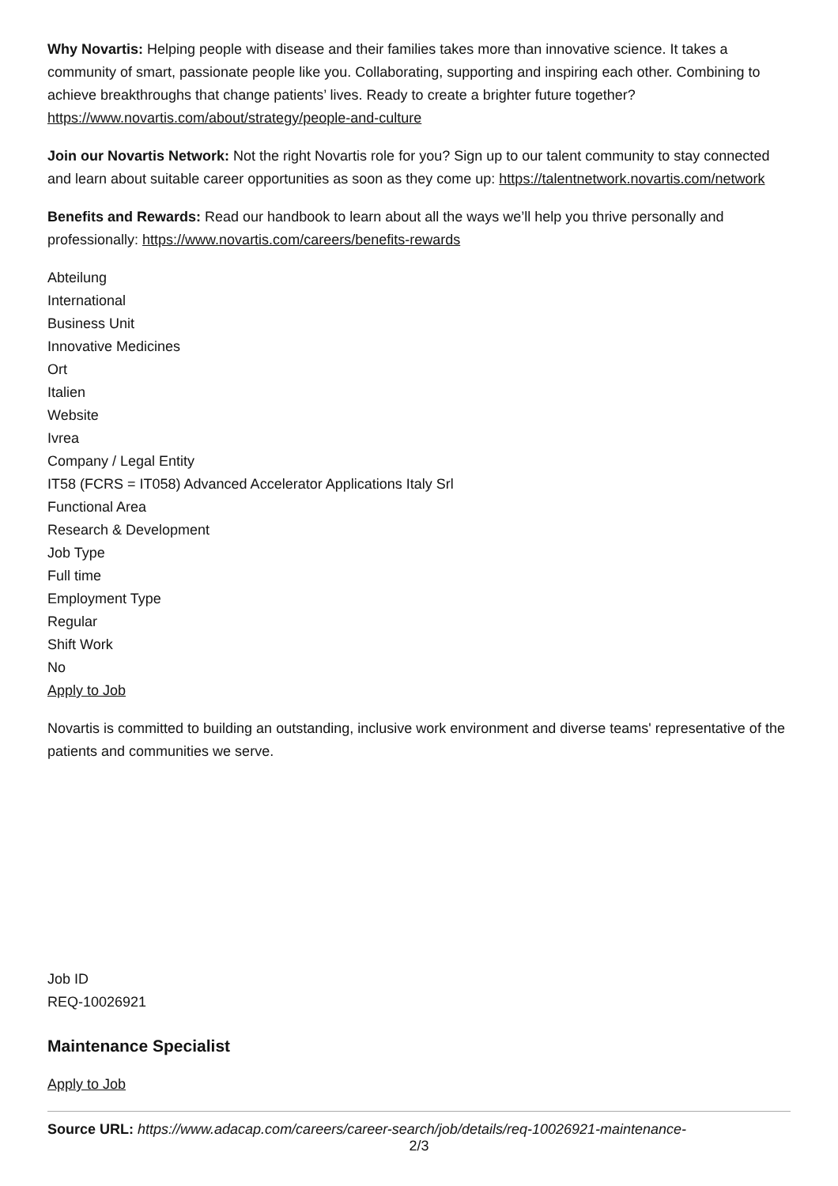Why Novartis: Helping people with disease and their families takes more than innovative science. It takes a community of smart, passionate people like you. Collaborating, supporting and inspiring each other. Combining to achieve breakthroughs that change patients’ lives. Ready to create a brighter future together? https://www.novartis.com/about/strategy/people-and-culture
Join our Novartis Network: Not the right Novartis role for you? Sign up to our talent community to stay connected and learn about suitable career opportunities as soon as they come up: https://talentnetwork.novartis.com/network
Benefits and Rewards: Read our handbook to learn about all the ways we’ll help you thrive personally and professionally: https://www.novartis.com/careers/benefits-rewards
Abteilung
International
Business Unit
Innovative Medicines
Ort
Italien
Website
Ivrea
Company / Legal Entity
IT58 (FCRS = IT058) Advanced Accelerator Applications Italy Srl
Functional Area
Research & Development
Job Type
Full time
Employment Type
Regular
Shift Work
No
Apply to Job
Novartis is committed to building an outstanding, inclusive work environment and diverse teams' representative of the patients and communities we serve.
Job ID
REQ-10026921
Maintenance Specialist
Apply to Job
Source URL: https://www.adacap.com/careers/career-search/job/details/req-10026921-maintenance-
2/3